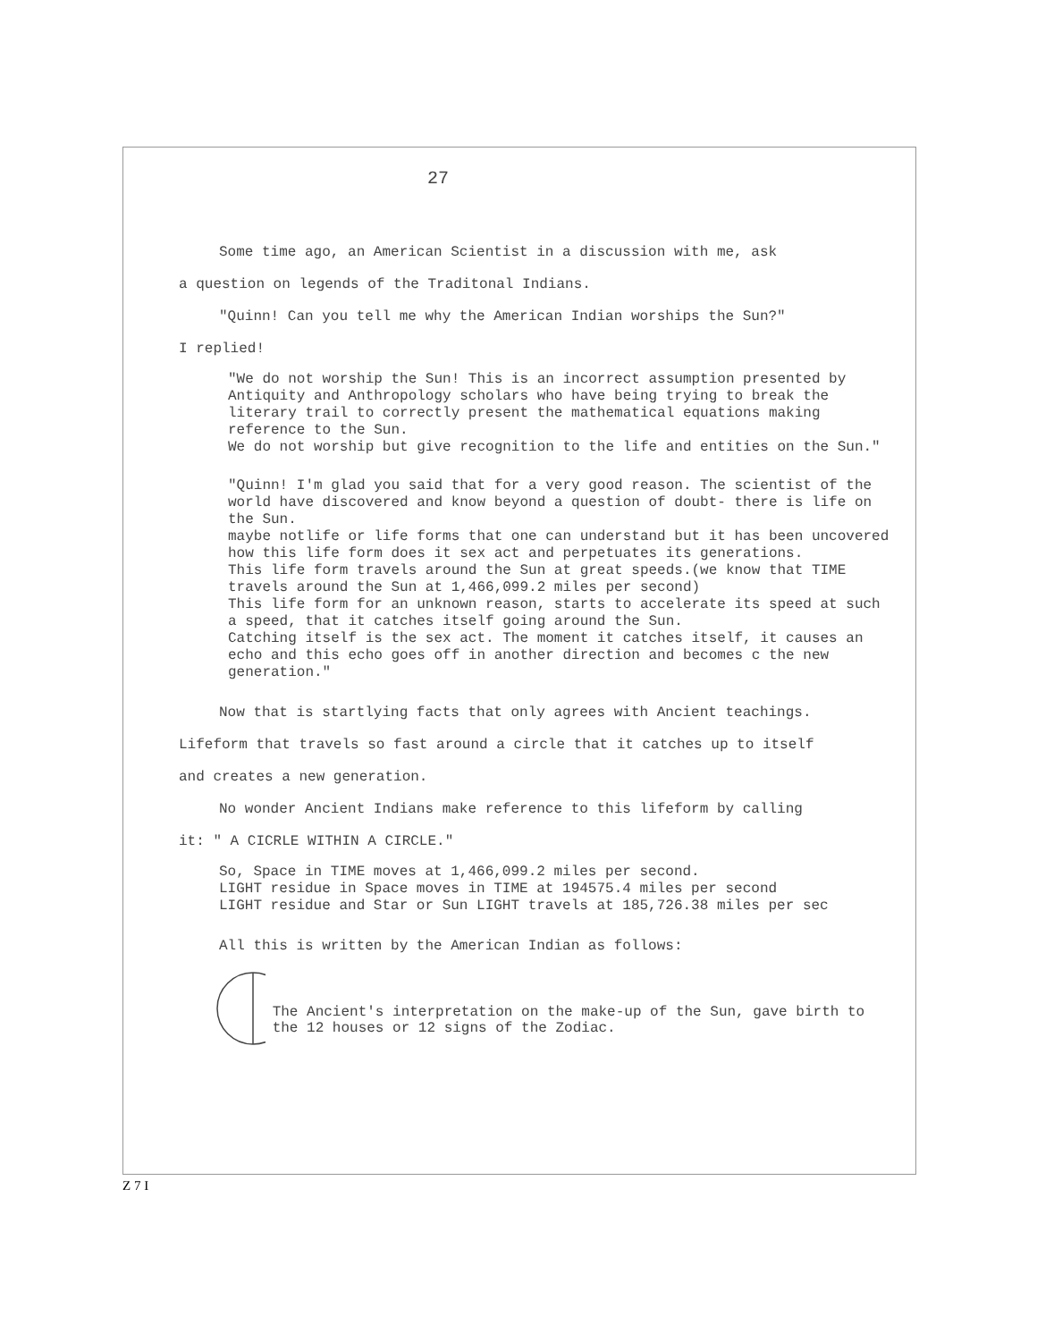27
Some time ago, an American Scientist in a discussion with me, ask
a question on legends of the Traditonal Indians.
"Quinn! Can you tell me why the American Indian worships the Sun?"
I replied!
"We do not worship the Sun! This is an incorrect assumption presented by Antiquity and Anthropology scholars who have being trying to break the literary trail to correctly present the mathematical equations making reference to the Sun.
We do not worship but give recognition to the life and entities on the Sun."
"Quinn! I'm glad you said that for a very good reason. The scientist of the world have discovered and know beyond a question of doubt- there is life on the Sun.
maybe notlife or life forms that one can understand but it has been uncovered how this life form does it sex act and perpetuates its generations.
This life form travels around the Sun at great speeds.(we know that TIME travels around the Sun at 1,466,099.2 miles per second)
This life form for an unknown reason, starts to accelerate its speed at such a speed, that it catches itself going around the Sun.
Catching itself is the sex act. The moment it catches itself, it causes an echo and this echo goes off in another direction and becomes c the new generation."
Now that is startlying facts that only agrees with Ancient teachings.
Lifeform that travels so fast around a circle that it catches up to itself
and creates a new generation.
No wonder Ancient Indians make reference to this lifeform by calling
it: " A CICRLE WITHIN A CIRCLE."
So, Space in TIME moves at 1,466,099.2 miles per second.
LIGHT residue in Space moves in TIME at 194575.4 miles per second
LIGHT residue and Star or Sun LIGHT travels at 185,726.38 miles per sec
All this is written by the American Indian as follows:
The Ancient's interpretation on the make-up of the Sun, gave birth to the 12 houses or 12 signs of the Zodiac.
Z 7 I